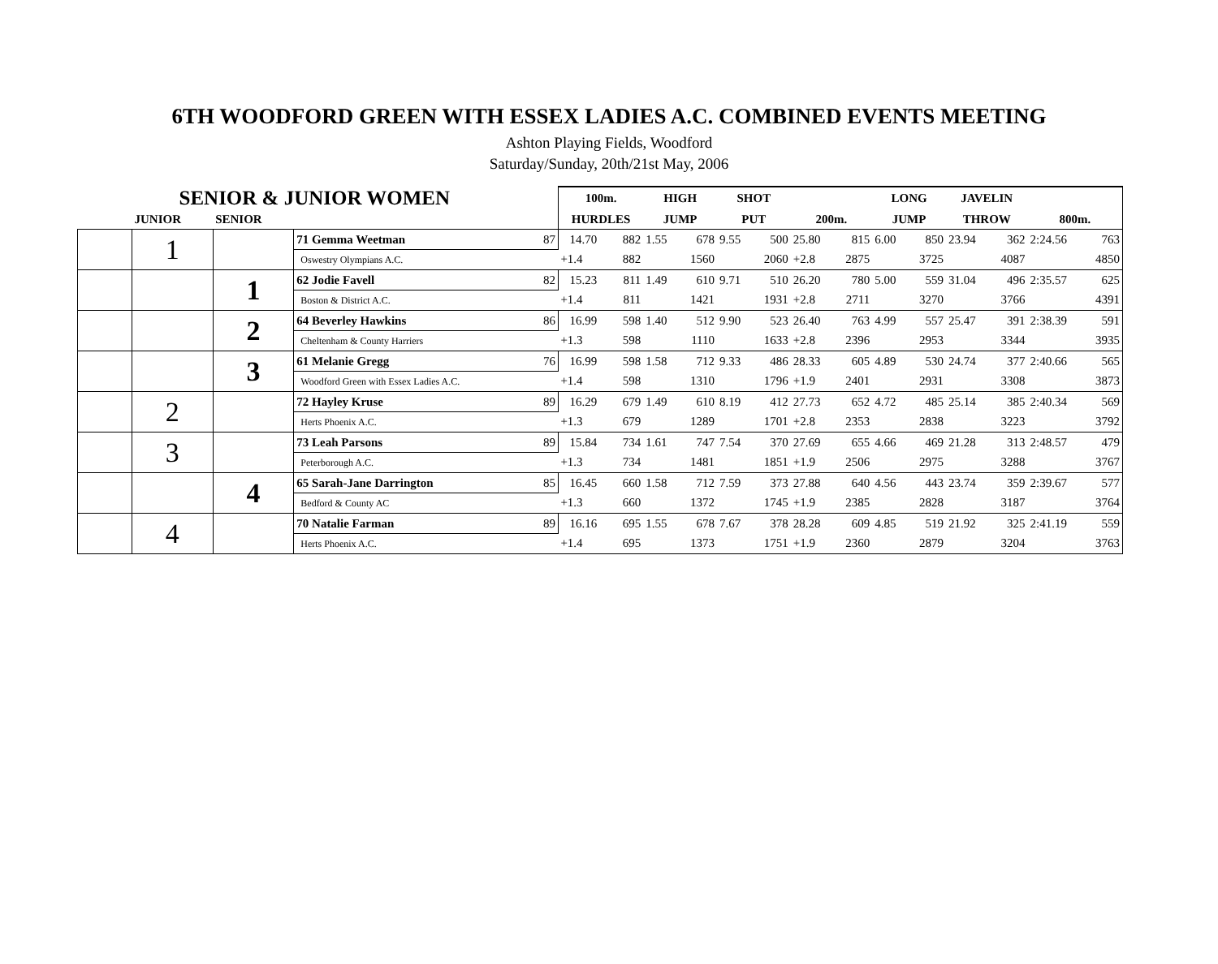6TH WOODFORD GREEN WITH ESSEX LADIES A.C. COMBINED EVENTS MEETING
Ashton Playing Fields, Woodford
Saturday/Sunday, 20th/21st May, 2006
| SENIOR & JUNIOR WOMEN | | | | | 100m. | | HIGH | | SHOT | | | | LONG | | JAVELIN | | | |
| --- | --- | --- | --- | --- | --- | --- | --- | --- | --- | --- | --- | --- | --- | --- | --- | --- | --- | --- |
| | JUNIOR | SENIOR | | | HURDLES | | JUMP | | PUT | | 200m. | | JUMP | | THROW | | 800m. | |
| | 1 | | 71 Gemma Weetman | 87 | 14.70 | 882 | 1.55 | 678 | 9.55 | 500 | 25.80 | 815 | 6.00 | 850 | 23.94 | 362 | 2:24.56 | 763 |
| | | | Oswestry Olympians A.C. | | +1.4 | 882 | | 1560 | | 2060 | +2.8 | 2875 | | 3725 | | 4087 | | 4850 |
| | | 1 | 62 Jodie Favell | 82 | 15.23 | 811 | 1.49 | 610 | 9.71 | 510 | 26.20 | 780 | 5.00 | 559 | 31.04 | 496 | 2:35.57 | 625 |
| | | | Boston & District A.C. | | +1.4 | 811 | | 1421 | | 1931 | +2.8 | 2711 | | 3270 | | 3766 | | 4391 |
| | | 2 | 64 Beverley Hawkins | 86 | 16.99 | 598 | 1.40 | 512 | 9.90 | 523 | 26.40 | 763 | 4.99 | 557 | 25.47 | 391 | 2:38.39 | 591 |
| | | | Cheltenham & County Harriers | | +1.3 | 598 | | 1110 | | 1633 | +2.8 | 2396 | | 2953 | | 3344 | | 3935 |
| | | 3 | 61 Melanie Gregg | 76 | 16.99 | 598 | 1.58 | 712 | 9.33 | 486 | 28.33 | 605 | 4.89 | 530 | 24.74 | 377 | 2:40.66 | 565 |
| | | | Woodford Green with Essex Ladies A.C. | | +1.4 | 598 | | 1310 | | 1796 | +1.9 | 2401 | | 2931 | | 3308 | | 3873 |
| | 2 | | 72 Hayley Kruse | 89 | 16.29 | 679 | 1.49 | 610 | 8.19 | 412 | 27.73 | 652 | 4.72 | 485 | 25.14 | 385 | 2:40.34 | 569 |
| | | | Herts Phoenix A.C. | | +1.3 | 679 | | 1289 | | 1701 | +2.8 | 2353 | | 2838 | | 3223 | | 3792 |
| | 3 | | 73 Leah Parsons | 89 | 15.84 | 734 | 1.61 | 747 | 7.54 | 370 | 27.69 | 655 | 4.66 | 469 | 21.28 | 313 | 2:48.57 | 479 |
| | | | Peterborough A.C. | | +1.3 | 734 | | 1481 | | 1851 | +1.9 | 2506 | | 2975 | | 3288 | | 3767 |
| | | 4 | 65 Sarah-Jane Darrington | 85 | 16.45 | 660 | 1.58 | 712 | 7.59 | 373 | 27.88 | 640 | 4.56 | 443 | 23.74 | 359 | 2:39.67 | 577 |
| | | | Bedford & County AC | | +1.3 | 660 | | 1372 | | 1745 | +1.9 | 2385 | | 2828 | | 3187 | | 3764 |
| | 4 | | 70 Natalie Farman | 89 | 16.16 | 695 | 1.55 | 678 | 7.67 | 378 | 28.28 | 609 | 4.85 | 519 | 21.92 | 325 | 2:41.19 | 559 |
| | | | Herts Phoenix A.C. | | +1.4 | 695 | | 1373 | | 1751 | +1.9 | 2360 | | 2879 | | 3204 | | 3763 |